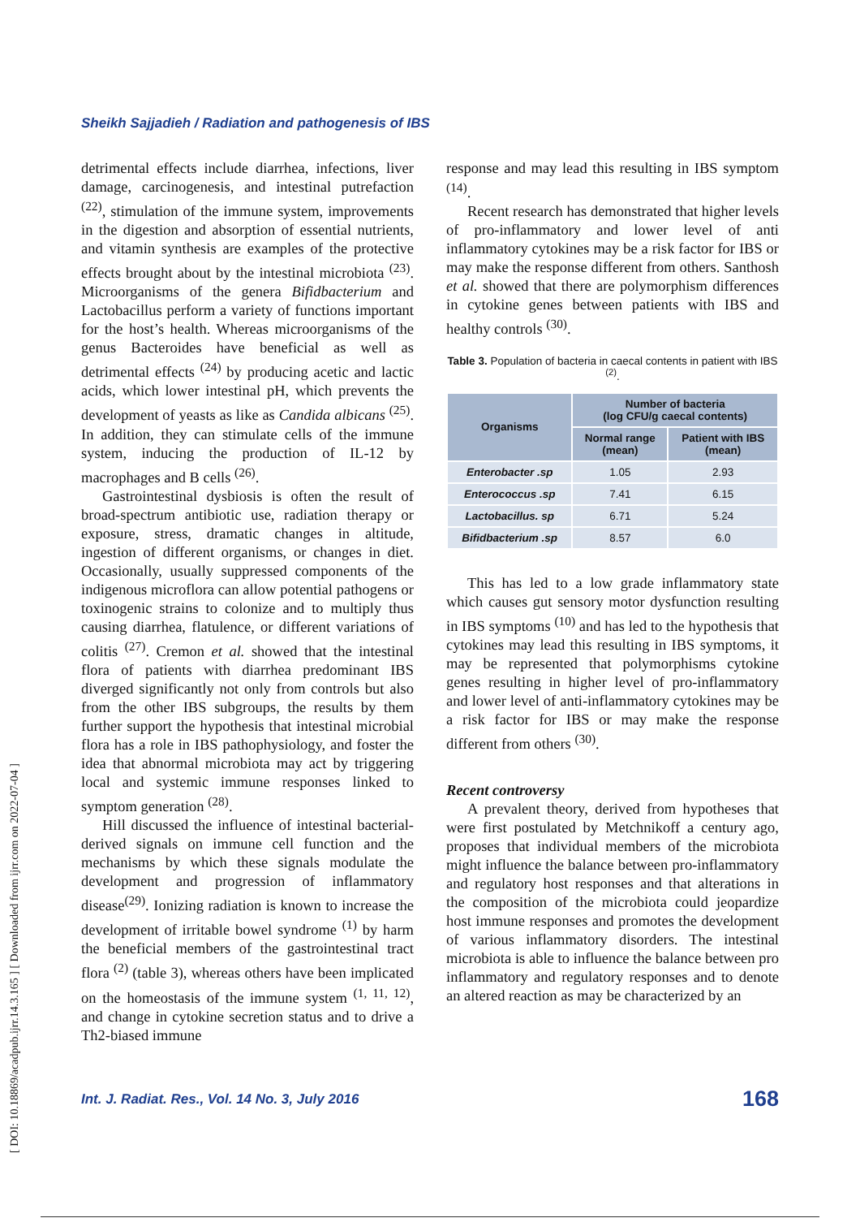Sheikh Sajjadieh / Radiation and pathogenesis of IBS
[ DOI: 10.18869/acadpub.ijrr.14.3.165 ] [ Downloaded from ijrr.com on 2022-07-04 ]
detrimental effects include diarrhea, infections, liver damage, carcinogenesis, and intestinal putrefaction <sup>(22)</sup>, stimulation of the immune system, improvements in the digestion and absorption of essential nutrients, and vitamin synthesis are examples of the protective effects brought about by the intestinal microbiota <sup>(23)</sup>. Microorganisms of the genera Bifidbacterium and Lactobacillus perform a variety of functions important for the host’s health. Whereas microorganisms of the genus Bacteroides have beneficial as well as detrimental effects <sup>(24)</sup> by producing acetic and lactic acids, which lower intestinal pH, which prevents the development of yeasts as like as Candida albicans <sup>(25)</sup>. In addition, they can stimulate cells of the immune system, inducing the production of IL-12 by macrophages and B cells <sup>(26)</sup>.
Gastrointestinal dysbiosis is often the result of broad-spectrum antibiotic use, radiation therapy or exposure, stress, dramatic changes in altitude, ingestion of different organisms, or changes in diet. Occasionally, usually suppressed components of the indigenous microflora can allow potential pathogens or toxinogenic strains to colonize and to multiply thus causing diarrhea, flatulence, or different variations of colitis <sup>(27)</sup>. Cremon et al. showed that the intestinal flora of patients with diarrhea predominant IBS diverged significantly not only from controls but also from the other IBS subgroups, the results by them further support the hypothesis that intestinal microbial flora has a role in IBS pathophysiology, and foster the idea that abnormal microbiota may act by triggering local and systemic immune responses linked to symptom generation <sup>(28)</sup>.
Hill discussed the influence of intestinal bacterial-derived signals on immune cell function and the mechanisms by which these signals modulate the development and progression of inflammatory disease<sup>(29)</sup>. Ionizing radiation is known to increase the development of irritable bowel syndrome <sup>(1)</sup> by harm the beneficial members of the gastrointestinal tract flora <sup>(2)</sup> (table 3), whereas others have been implicated on the homeostasis of the immune system <sup>(1, 11, 12)</sup>, and change in cytokine secretion status and to drive a Th2-biased immune
response and may lead this resulting in IBS symptom <sup>(14)</sup>.
Recent research has demonstrated that higher levels of pro-inflammatory and lower level of anti inflammatory cytokines may be a risk factor for IBS or may make the response different from others. Santhosh et al. showed that there are polymorphism differences in cytokine genes between patients with IBS and healthy controls <sup>(30)</sup>.
Table 3. Population of bacteria in caecal contents in patient with IBS <sup>(2)</sup>.
| Organisms | Number of bacteria (log CFU/g caecal contents) | |
| --- | --- | --- |
| | Normal range (mean) | Patient with IBS (mean) |
| Enterobacter .sp | 1.05 | 2.93 |
| Enterococcus .sp | 7.41 | 6.15 |
| Lactobacillus. sp | 6.71 | 5.24 |
| Bifidbacterium .sp | 8.57 | 6.0 |
This has led to a low grade inflammatory state which causes gut sensory motor dysfunction resulting in IBS symptoms <sup>(10)</sup> and has led to the hypothesis that cytokines may lead this resulting in IBS symptoms, it may be represented that polymorphisms cytokine genes resulting in higher level of pro-inflammatory and lower level of anti-inflammatory cytokines may be a risk factor for IBS or may make the response different from others <sup>(30)</sup>.
Recent controversy
A prevalent theory, derived from hypotheses that were first postulated by Metchnikoff a century ago, proposes that individual members of the microbiota might influence the balance between pro-inflammatory and regulatory host responses and that alterations in the composition of the microbiota could jeopardize host immune responses and promotes the development of various inflammatory disorders. The intestinal microbiota is able to influence the balance between pro inflammatory and regulatory responses and to denote an altered reaction as may be characterized by an
Int. J. Radiat. Res., Vol. 14 No. 3, July 2016 168